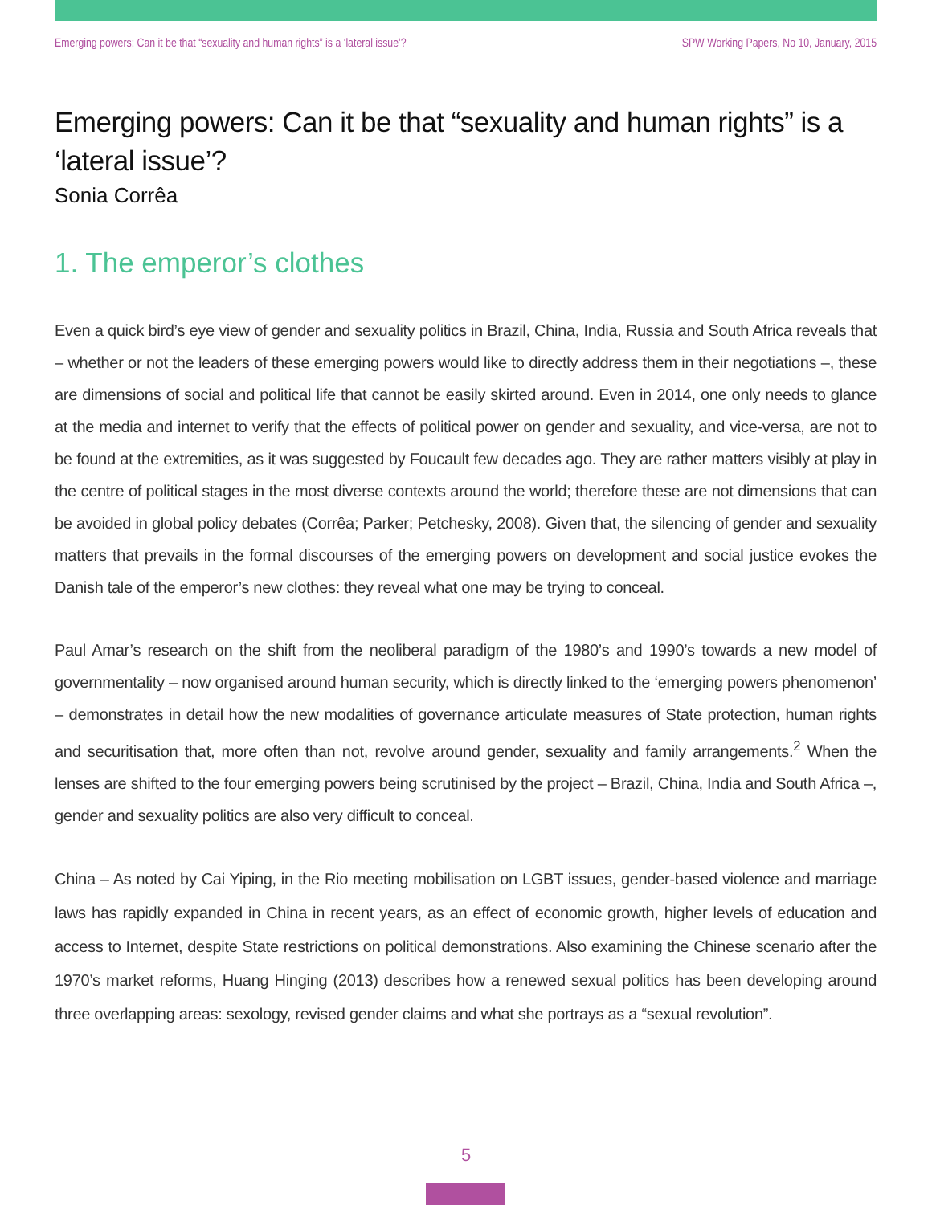Emerging powers: Can it be that “sexuality and human rights” is a ‘lateral issue’? SPW Working Papers, No 10, January, 2015
Emerging powers: Can it be that “sexuality and human rights” is a ‘lateral issue’?
Sonia Corrêa
1. The emperor’s clothes
Even a quick bird’s eye view of gender and sexuality politics in Brazil, China, India, Russia and South Africa reveals that – whether or not the leaders of these emerging powers would like to directly address them in their negotiations –, these are dimensions of social and political life that cannot be easily skirted around. Even in 2014, one only needs to glance at the media and internet to verify that the effects of political power on gender and sexuality, and vice-versa, are not to be found at the extremities, as it was suggested by Foucault few decades ago. They are rather matters visibly at play in the centre of political stages in the most diverse contexts around the world; therefore these are not dimensions that can be avoided in global policy debates (Corrêa; Parker; Petchesky, 2008). Given that, the silencing of gender and sexuality matters that prevails in the formal discourses of the emerging powers on development and social justice evokes the Danish tale of the emperor’s new clothes: they reveal what one may be trying to conceal.
Paul Amar’s research on the shift from the neoliberal paradigm of the 1980’s and 1990’s towards a new model of governmentality – now organised around human security, which is directly linked to the ‘emerging powers phenomenon’ – demonstrates in detail how the new modalities of governance articulate measures of State protection, human rights and securitisation that, more often than not, revolve around gender, sexuality and family arrangements.<sup>2</sup> When the lenses are shifted to the four emerging powers being scrutinised by the project – Brazil, China, India and South Africa –, gender and sexuality politics are also very difficult to conceal.
China – As noted by Cai Yiping, in the Rio meeting mobilisation on LGBT issues, gender-based violence and marriage laws has rapidly expanded in China in recent years, as an effect of economic growth, higher levels of education and access to Internet, despite State restrictions on political demonstrations. Also examining the Chinese scenario after the 1970’s market reforms, Huang Hinging (2013) describes how a renewed sexual politics has been developing around three overlapping areas: sexology, revised gender claims and what she portrays as a “sexual revolution”.
5